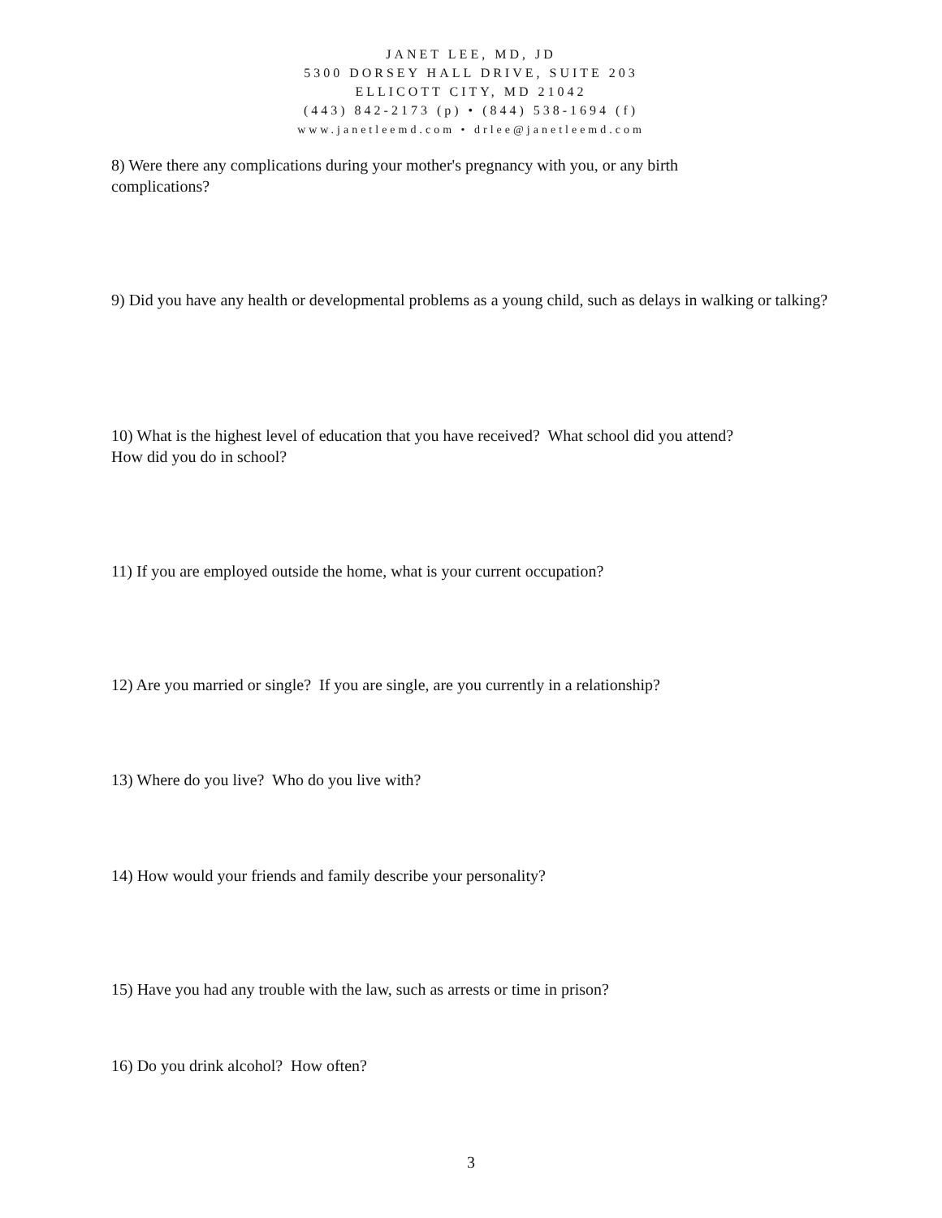JANET LEE, MD, JD
5300 DORSEY HALL DRIVE, SUITE 203
ELLICOTT CITY, MD 21042
(443) 842-2173 (p) • (844) 538-1694 (f)
www.janetleemd.com • drlee@janetleemd.com
8) Were there any complications during your mother's pregnancy with you, or any birth complications?
9) Did you have any health or developmental problems as a young child, such as delays in walking or talking?
10) What is the highest level of education that you have received? What school did you attend? How did you do in school?
11) If you are employed outside the home, what is your current occupation?
12) Are you married or single? If you are single, are you currently in a relationship?
13) Where do you live? Who do you live with?
14) How would your friends and family describe your personality?
15) Have you had any trouble with the law, such as arrests or time in prison?
16) Do you drink alcohol? How often?
3